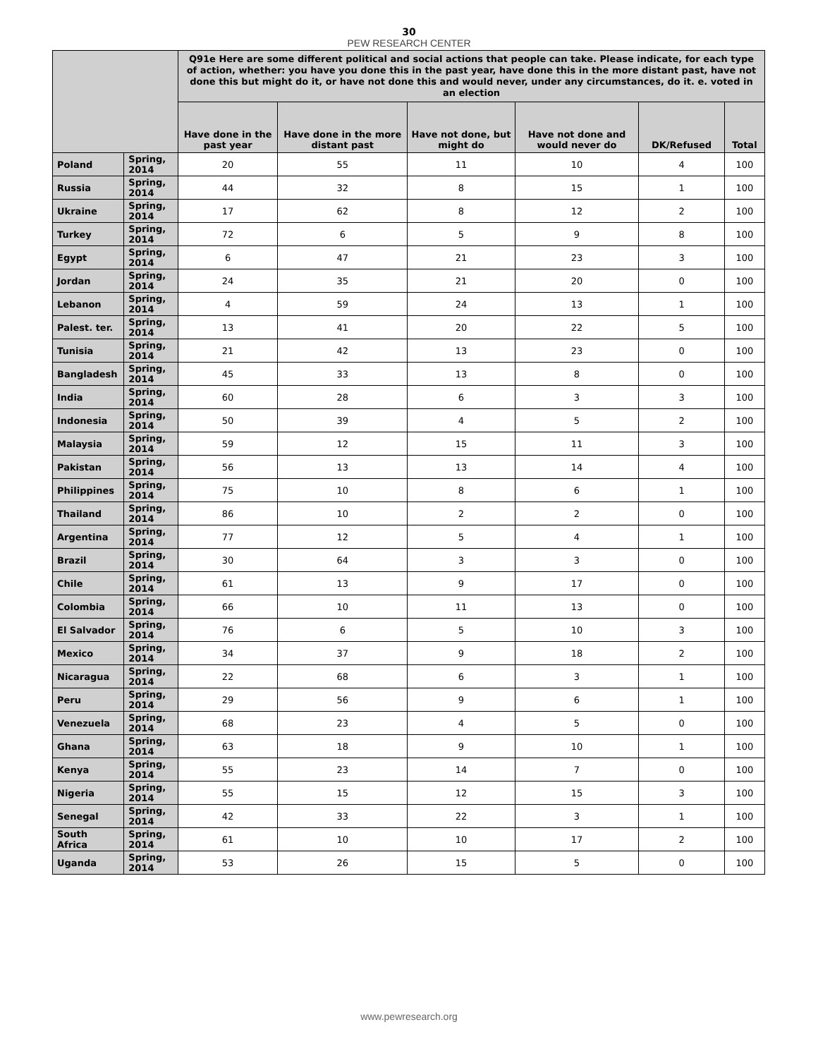30
PEW RESEARCH CENTER
| | | Q91e Here are some different political and social actions that people can take. Please indicate, for each type of action, whether: you have you done this in the past year, have done this in the more distant past, have not done this but might do it, or have not done this and would never, under any circumstances, do it. e. voted in an election | | | | | |
| --- | --- | --- | --- | --- | --- | --- | --- |
| | | Have done in the past year | Have done in the more distant past | Have not done, but might do | Have not done and would never do | DK/Refused | Total |
| Poland | Spring, 2014 | 20 | 55 | 11 | 10 | 4 | 100 |
| Russia | Spring, 2014 | 44 | 32 | 8 | 15 | 1 | 100 |
| Ukraine | Spring, 2014 | 17 | 62 | 8 | 12 | 2 | 100 |
| Turkey | Spring, 2014 | 72 | 6 | 5 | 9 | 8 | 100 |
| Egypt | Spring, 2014 | 6 | 47 | 21 | 23 | 3 | 100 |
| Jordan | Spring, 2014 | 24 | 35 | 21 | 20 | 0 | 100 |
| Lebanon | Spring, 2014 | 4 | 59 | 24 | 13 | 1 | 100 |
| Palest. ter. | Spring, 2014 | 13 | 41 | 20 | 22 | 5 | 100 |
| Tunisia | Spring, 2014 | 21 | 42 | 13 | 23 | 0 | 100 |
| Bangladesh | Spring, 2014 | 45 | 33 | 13 | 8 | 0 | 100 |
| India | Spring, 2014 | 60 | 28 | 6 | 3 | 3 | 100 |
| Indonesia | Spring, 2014 | 50 | 39 | 4 | 5 | 2 | 100 |
| Malaysia | Spring, 2014 | 59 | 12 | 15 | 11 | 3 | 100 |
| Pakistan | Spring, 2014 | 56 | 13 | 13 | 14 | 4 | 100 |
| Philippines | Spring, 2014 | 75 | 10 | 8 | 6 | 1 | 100 |
| Thailand | Spring, 2014 | 86 | 10 | 2 | 2 | 0 | 100 |
| Argentina | Spring, 2014 | 77 | 12 | 5 | 4 | 1 | 100 |
| Brazil | Spring, 2014 | 30 | 64 | 3 | 3 | 0 | 100 |
| Chile | Spring, 2014 | 61 | 13 | 9 | 17 | 0 | 100 |
| Colombia | Spring, 2014 | 66 | 10 | 11 | 13 | 0 | 100 |
| El Salvador | Spring, 2014 | 76 | 6 | 5 | 10 | 3 | 100 |
| Mexico | Spring, 2014 | 34 | 37 | 9 | 18 | 2 | 100 |
| Nicaragua | Spring, 2014 | 22 | 68 | 6 | 3 | 1 | 100 |
| Peru | Spring, 2014 | 29 | 56 | 9 | 6 | 1 | 100 |
| Venezuela | Spring, 2014 | 68 | 23 | 4 | 5 | 0 | 100 |
| Ghana | Spring, 2014 | 63 | 18 | 9 | 10 | 1 | 100 |
| Kenya | Spring, 2014 | 55 | 23 | 14 | 7 | 0 | 100 |
| Nigeria | Spring, 2014 | 55 | 15 | 12 | 15 | 3 | 100 |
| Senegal | Spring, 2014 | 42 | 33 | 22 | 3 | 1 | 100 |
| South Africa | Spring, 2014 | 61 | 10 | 10 | 17 | 2 | 100 |
| Uganda | Spring, 2014 | 53 | 26 | 15 | 5 | 0 | 100 |
www.pewresearch.org